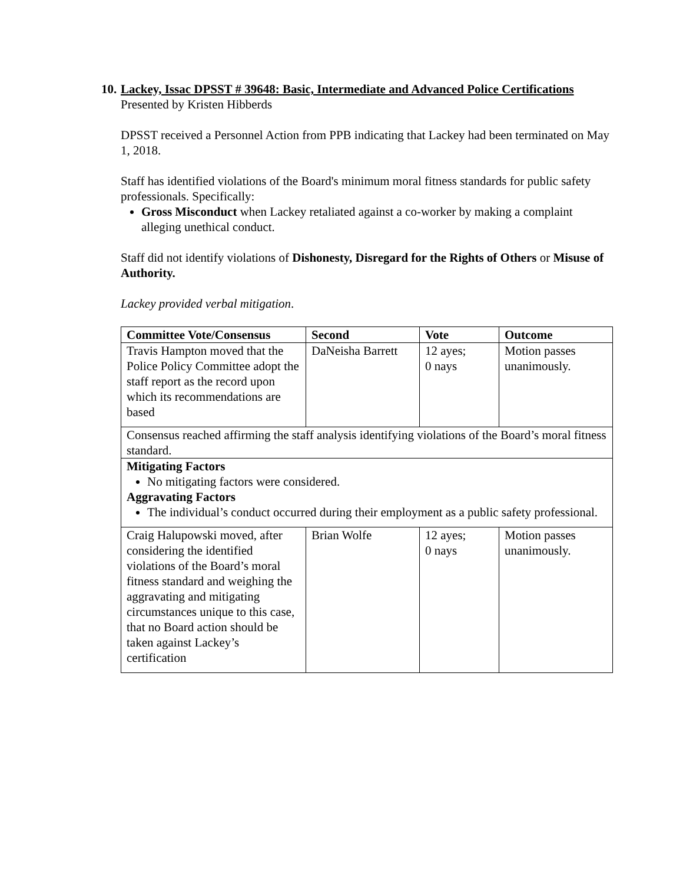10. Lackey, Issac DPSST # 39648: Basic, Intermediate and Advanced Police Certifications
Presented by Kristen Hibberds
DPSST received a Personnel Action from PPB indicating that Lackey had been terminated on May 1, 2018.
Staff has identified violations of the Board's minimum moral fitness standards for public safety professionals. Specifically:
Gross Misconduct when Lackey retaliated against a co-worker by making a complaint alleging unethical conduct.
Staff did not identify violations of Dishonesty, Disregard for the Rights of Others or Misuse of Authority.
Lackey provided verbal mitigation.
| Committee Vote/Consensus | Second | Vote | Outcome |
| --- | --- | --- | --- |
| Travis Hampton moved that the Police Policy Committee adopt the staff report as the record upon which its recommendations are based | DaNeisha Barrett | 12 ayes; 0 nays | Motion passes unanimously. |
| Consensus reached affirming the staff analysis identifying violations of the Board’s moral fitness standard. | | | |
| Mitigating Factors No mitigating factors were considered. Aggravating Factors The individual’s conduct occurred during their employment as a public safety professional. | | | |
| Craig Halupowski moved, after considering the identified violations of the Board’s moral fitness standard and weighing the aggravating and mitigating circumstances unique to this case, that no Board action should be taken against Lackey’s certification | Brian Wolfe | 12 ayes; 0 nays | Motion passes unanimously. |